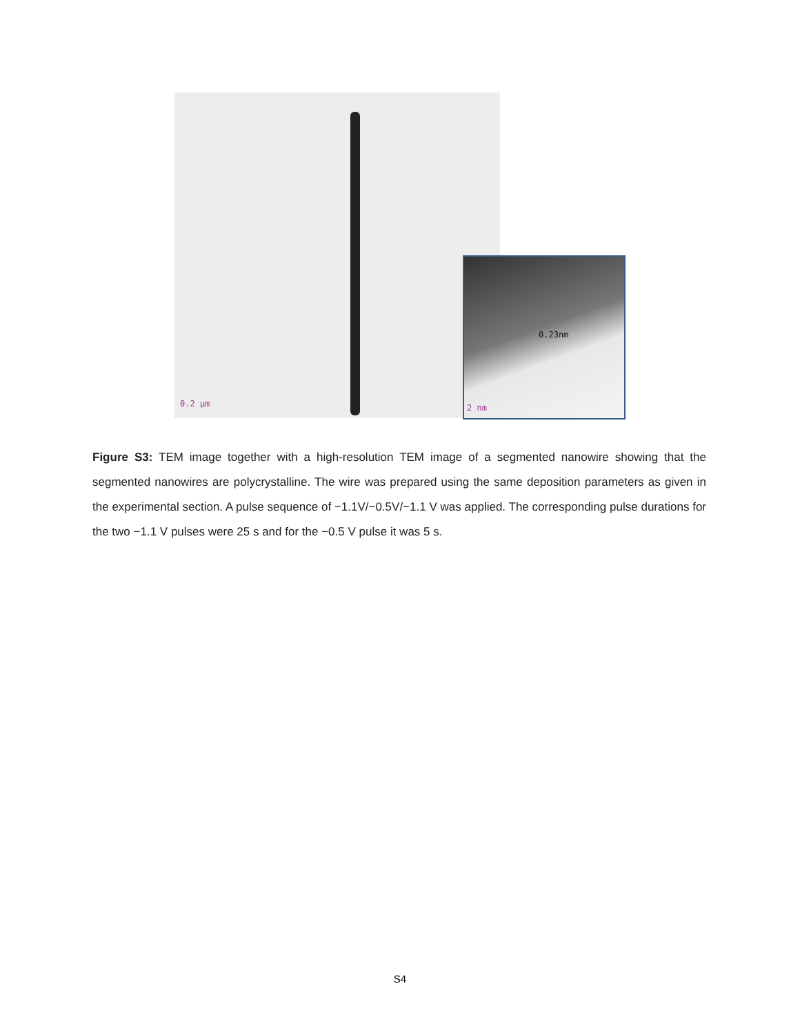0.2 µm
0.23nm
2 nm
Figure S3: TEM image together with a high-resolution TEM image of a segmented nanowire showing that the segmented nanowires are polycrystalline. The wire was prepared using the same deposition parameters as given in the experimental section. A pulse sequence of −1.1V/−0.5V/−1.1 V was applied. The corresponding pulse durations for the two −1.1 V pulses were 25 s and for the −0.5 V pulse it was 5 s.
S4